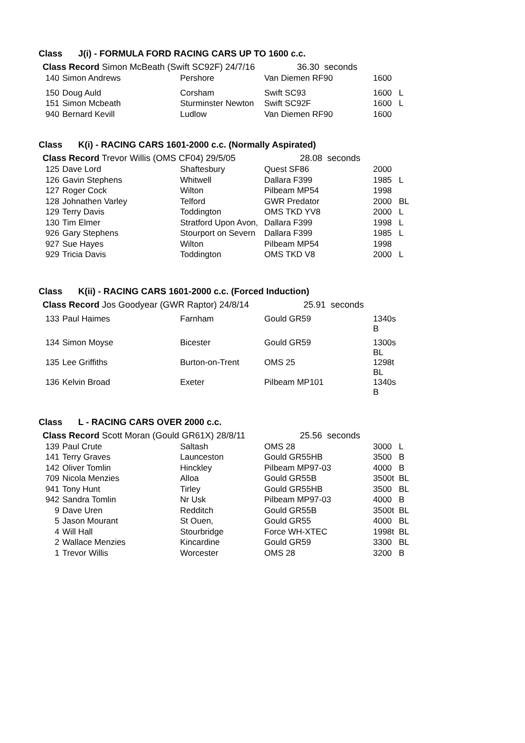Class J(i) - FORMULA FORD RACING CARS UP TO 1600 c.c.
Class Record Simon McBeath (Swift SC92F) 24/7/16 36.30 seconds
| 140 | Simon Andrews | Pershore | Van Diemen RF90 | 1600 | |
| 150 | Doug Auld | Corsham | Swift SC93 | 1600 | L |
| 151 | Simon Mcbeath | Sturminster Newton | Swift SC92F | 1600 | L |
| 940 | Bernard Kevill | Ludlow | Van Diemen RF90 | 1600 | |
Class K(i) - RACING CARS 1601-2000 c.c. (Normally Aspirated)
Class Record Trevor Willis (OMS CF04) 29/5/05 28.08 seconds
| 125 | Dave Lord | Shaftesbury | Quest SF86 | 2000 | |
| 126 | Gavin Stephens | Whitwell | Dallara F399 | 1985 | L |
| 127 | Roger Cock | Wilton | Pilbeam MP54 | 1998 | |
| 128 | Johnathen Varley | Telford | GWR Predator | 2000 | BL |
| 129 | Terry Davis | Toddington | OMS TKD YV8 | 2000 | L |
| 130 | Tim Elmer | Stratford Upon Avon, | Dallara F399 | 1998 | L |
| 926 | Gary Stephens | Stourport on Severn | Dallara F399 | 1985 | L |
| 927 | Sue Hayes | Wilton | Pilbeam MP54 | 1998 | |
| 929 | Tricia Davis | Toddington | OMS TKD V8 | 2000 | L |
Class K(ii) - RACING CARS 1601-2000 c.c. (Forced Induction)
Class Record Jos Goodyear (GWR Raptor) 24/8/14 25.91 seconds
| 133 | Paul Haimes | Farnham | Gould GR59 | 1340s B |
| 134 | Simon Moyse | Bicester | Gould GR59 | 1300s BL |
| 135 | Lee Griffiths | Burton-on-Trent | OMS 25 | 1298t BL |
| 136 | Kelvin Broad | Exeter | Pilbeam MP101 | 1340s B |
Class L - RACING CARS OVER 2000 c.c.
Class Record Scott Moran (Gould GR61X) 28/8/11 25.56 seconds
| 139 | Paul Crute | Saltash | OMS 28 | 3000 | L |
| 141 | Terry Graves | Launceston | Gould GR55HB | 3500 | B |
| 142 | Oliver Tomlin | Hinckley | Pilbeam MP97-03 | 4000 | B |
| 709 | Nicola Menzies | Alloa | Gould GR55B | 3500t | BL |
| 941 | Tony Hunt | Tirley | Gould GR55HB | 3500 | BL |
| 942 | Sandra Tomlin | Nr Usk | Pilbeam MP97-03 | 4000 | B |
| 9 | Dave Uren | Redditch | Gould GR55B | 3500t | BL |
| 5 | Jason Mourant | St Ouen, | Gould GR55 | 4000 | BL |
| 4 | Will Hall | Stourbridge | Force WH-XTEC | 1998t | BL |
| 2 | Wallace Menzies | Kincardine | Gould GR59 | 3300 | BL |
| 1 | Trevor Willis | Worcester | OMS 28 | 3200 | B |